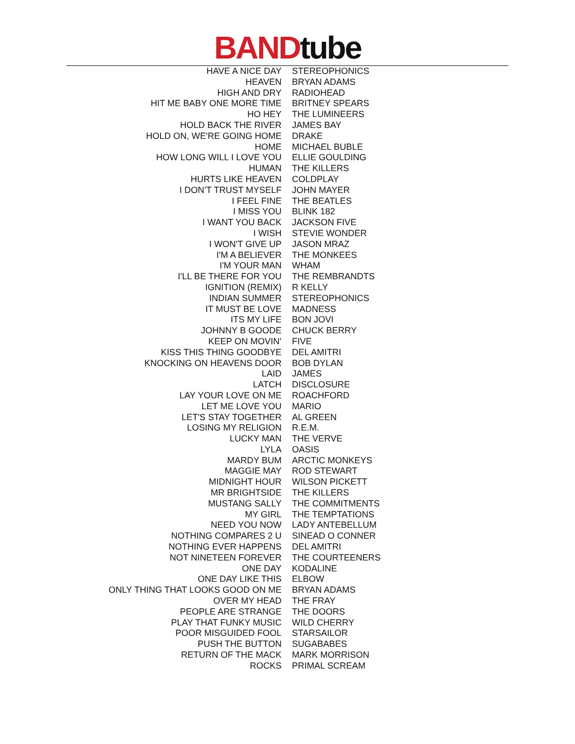BAND tube
| HAVE A NICE DAY | STEREOPHONICS |
| HEAVEN | BRYAN ADAMS |
| HIGH AND DRY | RADIOHEAD |
| HIT ME BABY ONE MORE TIME | BRITNEY SPEARS |
| HO HEY | THE LUMINEERS |
| HOLD BACK THE RIVER | JAMES BAY |
| HOLD ON, WE'RE GOING HOME | DRAKE |
| HOME | MICHAEL BUBLE |
| HOW LONG WILL I LOVE YOU | ELLIE GOULDING |
| HUMAN | THE KILLERS |
| HURTS LIKE HEAVEN | COLDPLAY |
| I DON’T TRUST MYSELF | JOHN MAYER |
| I FEEL FINE | THE BEATLES |
| I MISS YOU | BLINK 182 |
| I WANT YOU BACK | JACKSON FIVE |
| I WISH | STEVIE WONDER |
| I WON'T GIVE UP | JASON MRAZ |
| I'M A BELIEVER | THE MONKEES |
| I'M YOUR MAN | WHAM |
| I'LL BE THERE FOR YOU | THE REMBRANDTS |
| IGNITION (REMIX) | R KELLY |
| INDIAN SUMMER | STEREOPHONICS |
| IT MUST BE LOVE | MADNESS |
| ITS MY LIFE | BON JOVI |
| JOHNNY B GOODE | CHUCK BERRY |
| KEEP ON MOVIN’ | FIVE |
| KISS THIS THING GOODBYE | DEL AMITRI |
| KNOCKING ON HEAVENS DOOR | BOB DYLAN |
| LAID | JAMES |
| LATCH | DISCLOSURE |
| LAY YOUR LOVE ON ME | ROACHFORD |
| LET ME LOVE YOU | MARIO |
| LET'S STAY TOGETHER | AL GREEN |
| LOSING MY RELIGION | R.E.M. |
| LUCKY MAN | THE VERVE |
| LYLA | OASIS |
| MARDY BUM | ARCTIC MONKEYS |
| MAGGIE MAY | ROD STEWART |
| MIDNIGHT HOUR | WILSON PICKETT |
| MR BRIGHTSIDE | THE KILLERS |
| MUSTANG SALLY | THE COMMITMENTS |
| MY GIRL | THE TEMPTATIONS |
| NEED YOU NOW | LADY ANTEBELLUM |
| NOTHING COMPARES 2 U | SINEAD O CONNER |
| NOTHING EVER HAPPENS | DEL AMITRI |
| NOT NINETEEN FOREVER | THE COURTEENERS |
| ONE DAY | KODALINE |
| ONE DAY LIKE THIS | ELBOW |
| ONLY THING THAT LOOKS GOOD ON ME | BRYAN ADAMS |
| OVER MY HEAD | THE FRAY |
| PEOPLE ARE STRANGE | THE DOORS |
| PLAY THAT FUNKY MUSIC | WILD CHERRY |
| POOR MISGUIDED FOOL | STARSAILOR |
| PUSH THE BUTTON | SUGABABES |
| RETURN OF THE MACK | MARK MORRISON |
| ROCKS | PRIMAL SCREAM |